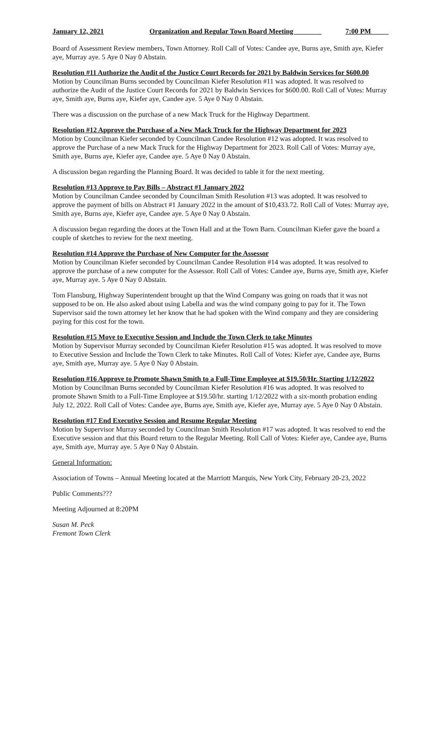January 12, 2021 Organization and Regular Town Board Meeting _ ______ 7:00 PM_____
Board of Assessment Review members, Town Attorney. Roll Call of Votes: Candee aye, Burns aye, Smith aye, Kiefer aye, Murray aye. 5 Aye 0 Nay 0 Abstain.
Resolution #11 Authorize the Audit of the Justice Court Records for 2021 by Baldwin Services for $600.00
Motion by Councilman Burns seconded by Councilman Kiefer Resolution #11 was adopted. It was resolved to authorize the Audit of the Justice Court Records for 2021 by Baldwin Services for $600.00. Roll Call of Votes: Murray aye, Smith aye, Burns aye, Kiefer aye, Candee aye. 5 Aye 0 Nay 0 Abstain.
There was a discussion on the purchase of a new Mack Truck for the Highway Department.
Resolution #12 Approve the Purchase of a New Mack Truck for the Highway Department for 2023
Motion by Councilman Kiefer seconded by Councilman Candee Resolution #12 was adopted. It was resolved to approve the Purchase of a new Mack Truck for the Highway Department for 2023. Roll Call of Votes: Murray aye, Smith aye, Burns aye, Kiefer aye, Candee aye. 5 Aye 0 Nay 0 Abstain.
A discussion began regarding the Planning Board. It was decided to table it for the next meeting.
Resolution #13 Approve to Pay Bills – Abstract #1 January 2022
Motion by Councilman Candee seconded by Councilman Smith Resolution #13 was adopted. It was resolved to approve the payment of bills on Abstract #1 January 2022 in the amount of $10,433.72. Roll Call of Votes: Murray aye, Smith aye, Burns aye, Kiefer aye, Candee aye. 5 Aye 0 Nay 0 Abstain.
A discussion began regarding the doors at the Town Hall and at the Town Barn. Councilman Kiefer gave the board a couple of sketches to review for the next meeting.
Resolution #14 Approve the Purchase of New Computer for the Assessor
Motion by Councilman Kiefer seconded by Councilman Candee Resolution #14 was adopted. It was resolved to approve the purchase of a new computer for the Assessor. Roll Call of Votes: Candee aye, Burns aye, Smith aye, Kiefer aye, Murray aye. 5 Aye 0 Nay 0 Abstain.
Tom Flansburg, Highway Superintendent brought up that the Wind Company was going on roads that it was not supposed to be on. He also asked about using Labella and was the wind company going to pay for it. The Town Supervisor said the town attorney let her know that he had spoken with the Wind company and they are considering paying for this cost for the town.
Resolution #15 Move to Executive Session and Include the Town Clerk to take Minutes
Motion by Supervisor Murray seconded by Councilman Kiefer Resolution #15 was adopted. It was resolved to move to Executive Session and Include the Town Clerk to take Minutes. Roll Call of Votes: Kiefer aye, Candee aye, Burns aye, Smith aye, Murray aye. 5 Aye 0 Nay 0 Abstain.
Resolution #16 Approve to Promote Shawn Smith to a Full-Time Employee at $19.50/Hr. Starting 1/12/2022
Motion by Councilman Burns seconded by Councilman Kiefer Resolution #16 was adopted. It was resolved to promote Shawn Smith to a Full-Time Employee at $19.50/hr. starting 1/12/2022 with a six-month probation ending July 12, 2022. Roll Call of Votes: Candee aye, Burns aye, Smith aye, Kiefer aye, Murray aye. 5 Aye 0 Nay 0 Abstain.
Resolution #17 End Executive Session and Resume Regular Meeting
Motion by Supervisor Murray seconded by Councilman Smith Resolution #17 was adopted. It was resolved to end the Executive session and that this Board return to the Regular Meeting. Roll Call of Votes: Kiefer aye, Candee aye, Burns aye, Smith aye, Murray aye. 5 Aye 0 Nay 0 Abstain.
General Information:
Association of Towns – Annual Meeting located at the Marriott Marquis, New York City, February 20-23, 2022
Public Comments???
Meeting Adjourned at 8:20PM
Susan M. Peck
Fremont Town Clerk